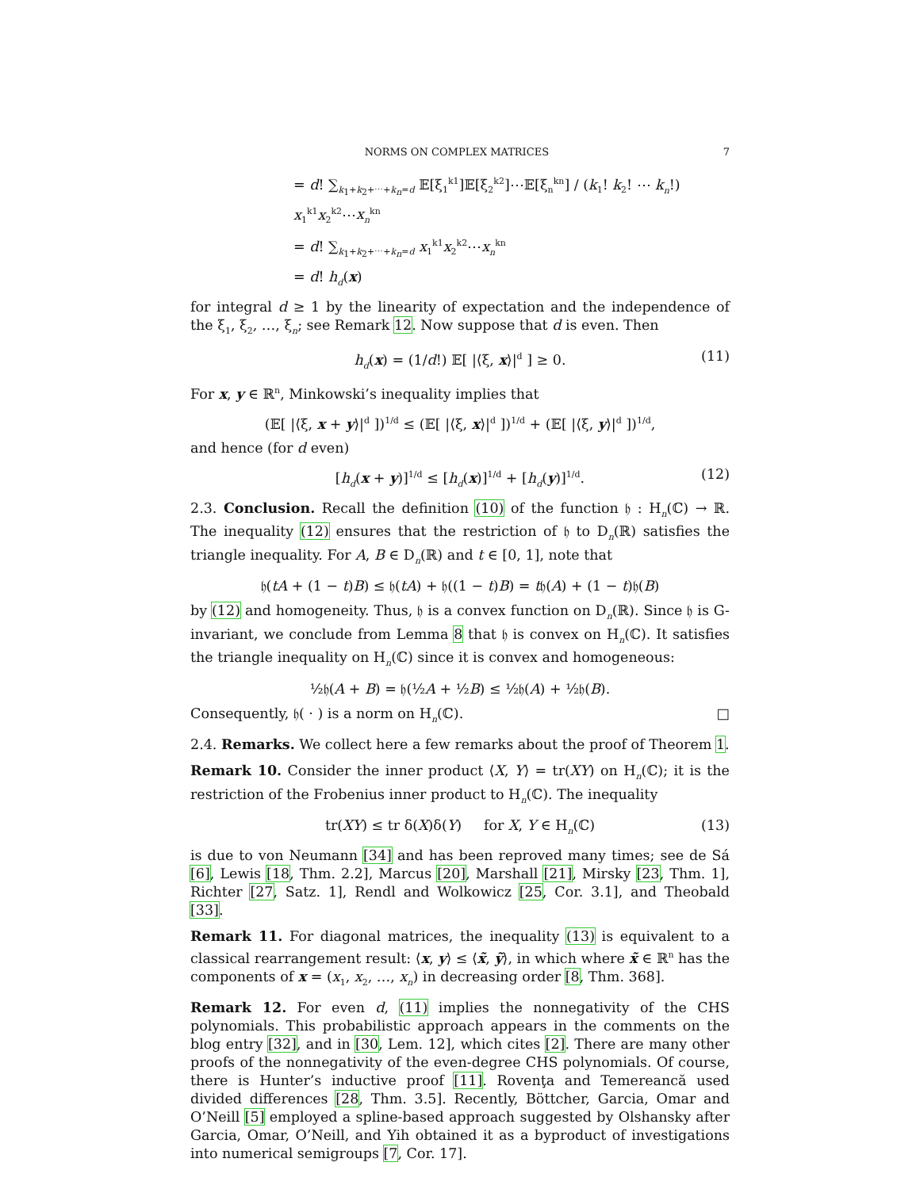NORMS ON COMPLEX MATRICES 7
= d! ∑<sub>k<sub>1</sub>+k<sub>2</sub>+⋯+k<sub>n</sub>=d</sub> 𝔼[ξ<sub>1</sub><sup>k1</sup>]𝔼[ξ<sub>2</sub><sup>k2</sup>]⋯𝔼[ξ<sub>n</sub><sup>kn</sup>] / (k<sub>1</sub>! k<sub>2</sub>! ⋯ k<sub>n</sub>!) x<sub>1</sub><sup>k1</sup>x<sub>2</sub><sup>k2</sup>⋯x<sub>n</sub><sup>kn</sup>
= d! ∑<sub>k<sub>1</sub>+k<sub>2</sub>+⋯+k<sub>n</sub>=d</sub> x<sub>1</sub><sup>k1</sup>x<sub>2</sub><sup>k2</sup>⋯x<sub>n</sub><sup>kn</sup>
= d! h<sub>d</sub>(x)
for integral d ≥ 1 by the linearity of expectation and the independence of the ξ<sub>1</sub>, ξ<sub>2</sub>, …, ξ<sub>n</sub>; see Remark 12. Now suppose that d is even. Then
h<sub>d</sub>(x) = (1/d!) 𝔼[ |⟨ξ, x⟩|<sup>d</sup> ] ≥ 0. (11)
For x, y ∈ ℝ<sup>n</sup>, Minkowski’s inequality implies that
(𝔼[ |⟨ξ, x + y⟩|<sup>d</sup> ])<sup>1/d</sup> ≤ (𝔼[ |⟨ξ, x⟩|<sup>d</sup> ])<sup>1/d</sup> + (𝔼[ |⟨ξ, y⟩|<sup>d</sup> ])<sup>1/d</sup>,
and hence (for d even)
[h<sub>d</sub>(x + y)]<sup>1/d</sup> ≤ [h<sub>d</sub>(x)]<sup>1/d</sup> + [h<sub>d</sub>(y)]<sup>1/d</sup>. (12)
2.3. Conclusion. Recall the definition (10) of the function 𝔥 : H<sub>n</sub>(ℂ) → ℝ. The inequality (12) ensures that the restriction of 𝔥 to D<sub>n</sub>(ℝ) satisfies the triangle inequality. For A, B ∈ D<sub>n</sub>(ℝ) and t ∈ [0, 1], note that
𝔥(tA + (1 − t)B) ≤ 𝔥(tA) + 𝔥((1 − t)B) = t𝔥(A) + (1 − t)𝔥(B)
by (12) and homogeneity. Thus, 𝔥 is a convex function on D<sub>n</sub>(ℝ). Since 𝔥 is G-invariant, we conclude from Lemma 8 that 𝔥 is convex on H<sub>n</sub>(ℂ). It satisfies the triangle inequality on H<sub>n</sub>(ℂ) since it is convex and homogeneous:
½𝔥(A + B) = 𝔥(½A + ½B) ≤ ½𝔥(A) + ½𝔥(B).
Consequently, 𝔥( · ) is a norm on H<sub>n</sub>(ℂ). □
2.4. Remarks. We collect here a few remarks about the proof of Theorem 1.
Remark 10. Consider the inner product ⟨X, Y⟩ = tr(XY) on H<sub>n</sub>(ℂ); it is the restriction of the Frobenius inner product to H<sub>n</sub>(ℂ). The inequality
tr(XY) ≤ tr δ(X)δ(Y) for X, Y ∈ H<sub>n</sub>(ℂ) (13)
is due to von Neumann [34] and has been reproved many times; see de Sá [6], Lewis [18, Thm. 2.2], Marcus [20], Marshall [21], Mirsky [23, Thm. 1], Richter [27, Satz. 1], Rendl and Wolkowicz [25, Cor. 3.1], and Theobald [33].
Remark 11. For diagonal matrices, the inequality (13) is equivalent to a classical rearrangement result: ⟨x, y⟩ ≤ ⟨x̃, ỹ⟩, in which where x̃ ∈ ℝ<sup>n</sup> has the components of x = (x<sub>1</sub>, x<sub>2</sub>, …, x<sub>n</sub>) in decreasing order [8, Thm. 368].
Remark 12. For even d, (11) implies the nonnegativity of the CHS polynomials. This probabilistic approach appears in the comments on the blog entry [32], and in [30, Lem. 12], which cites [2]. There are many other proofs of the nonnegativity of the even-degree CHS polynomials. Of course, there is Hunter’s inductive proof [11]. Rovenţa and Temereancă used divided differences [28, Thm. 3.5]. Recently, Böttcher, Garcia, Omar and O’Neill [5] employed a spline-based approach suggested by Olshansky after Garcia, Omar, O’Neill, and Yih obtained it as a byproduct of investigations into numerical semigroups [7, Cor. 17].